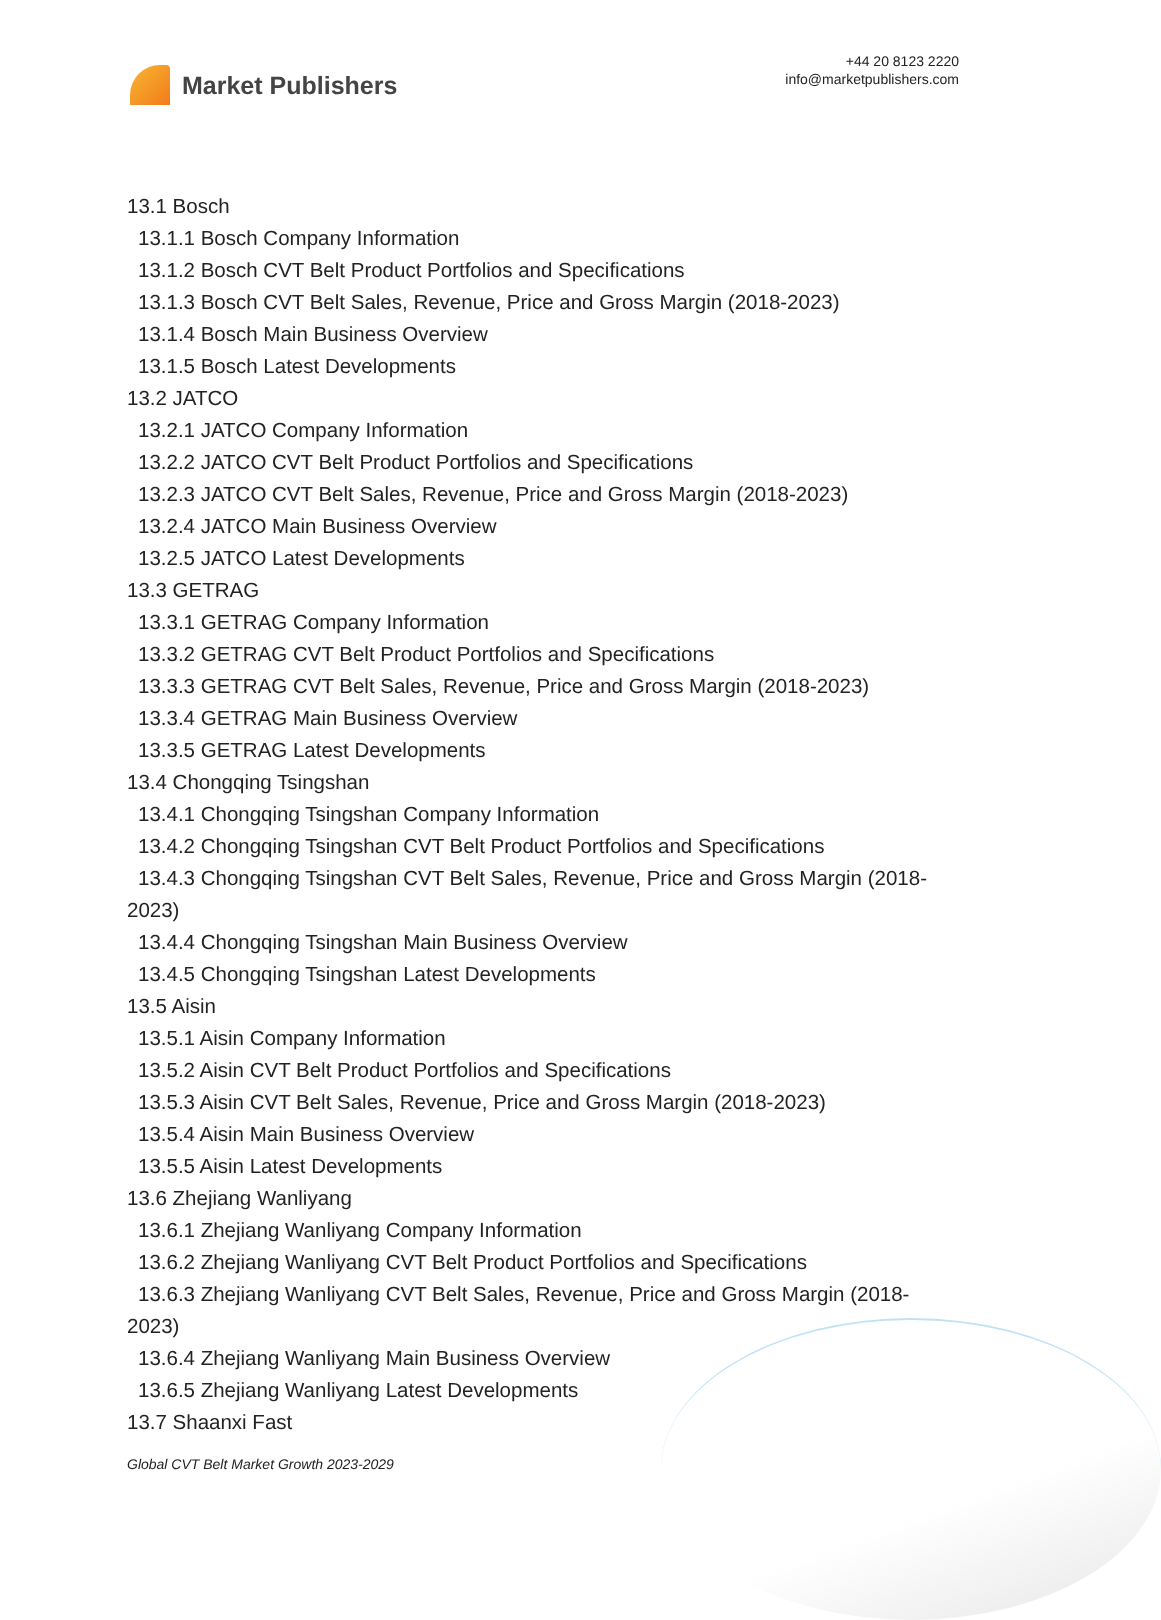Market Publishers
+44 20 8123 2220
info@marketpublishers.com
13.1 Bosch
13.1.1 Bosch Company Information
13.1.2 Bosch CVT Belt Product Portfolios and Specifications
13.1.3 Bosch CVT Belt Sales, Revenue, Price and Gross Margin (2018-2023)
13.1.4 Bosch Main Business Overview
13.1.5 Bosch Latest Developments
13.2 JATCO
13.2.1 JATCO Company Information
13.2.2 JATCO CVT Belt Product Portfolios and Specifications
13.2.3 JATCO CVT Belt Sales, Revenue, Price and Gross Margin (2018-2023)
13.2.4 JATCO Main Business Overview
13.2.5 JATCO Latest Developments
13.3 GETRAG
13.3.1 GETRAG Company Information
13.3.2 GETRAG CVT Belt Product Portfolios and Specifications
13.3.3 GETRAG CVT Belt Sales, Revenue, Price and Gross Margin (2018-2023)
13.3.4 GETRAG Main Business Overview
13.3.5 GETRAG Latest Developments
13.4 Chongqing Tsingshan
13.4.1 Chongqing Tsingshan Company Information
13.4.2 Chongqing Tsingshan CVT Belt Product Portfolios and Specifications
13.4.3 Chongqing Tsingshan CVT Belt Sales, Revenue, Price and Gross Margin (2018-2023)
13.4.4 Chongqing Tsingshan Main Business Overview
13.4.5 Chongqing Tsingshan Latest Developments
13.5 Aisin
13.5.1 Aisin Company Information
13.5.2 Aisin CVT Belt Product Portfolios and Specifications
13.5.3 Aisin CVT Belt Sales, Revenue, Price and Gross Margin (2018-2023)
13.5.4 Aisin Main Business Overview
13.5.5 Aisin Latest Developments
13.6 Zhejiang Wanliyang
13.6.1 Zhejiang Wanliyang Company Information
13.6.2 Zhejiang Wanliyang CVT Belt Product Portfolios and Specifications
13.6.3 Zhejiang Wanliyang CVT Belt Sales, Revenue, Price and Gross Margin (2018-2023)
13.6.4 Zhejiang Wanliyang Main Business Overview
13.6.5 Zhejiang Wanliyang Latest Developments
13.7 Shaanxi Fast
Global CVT Belt Market Growth 2023-2029